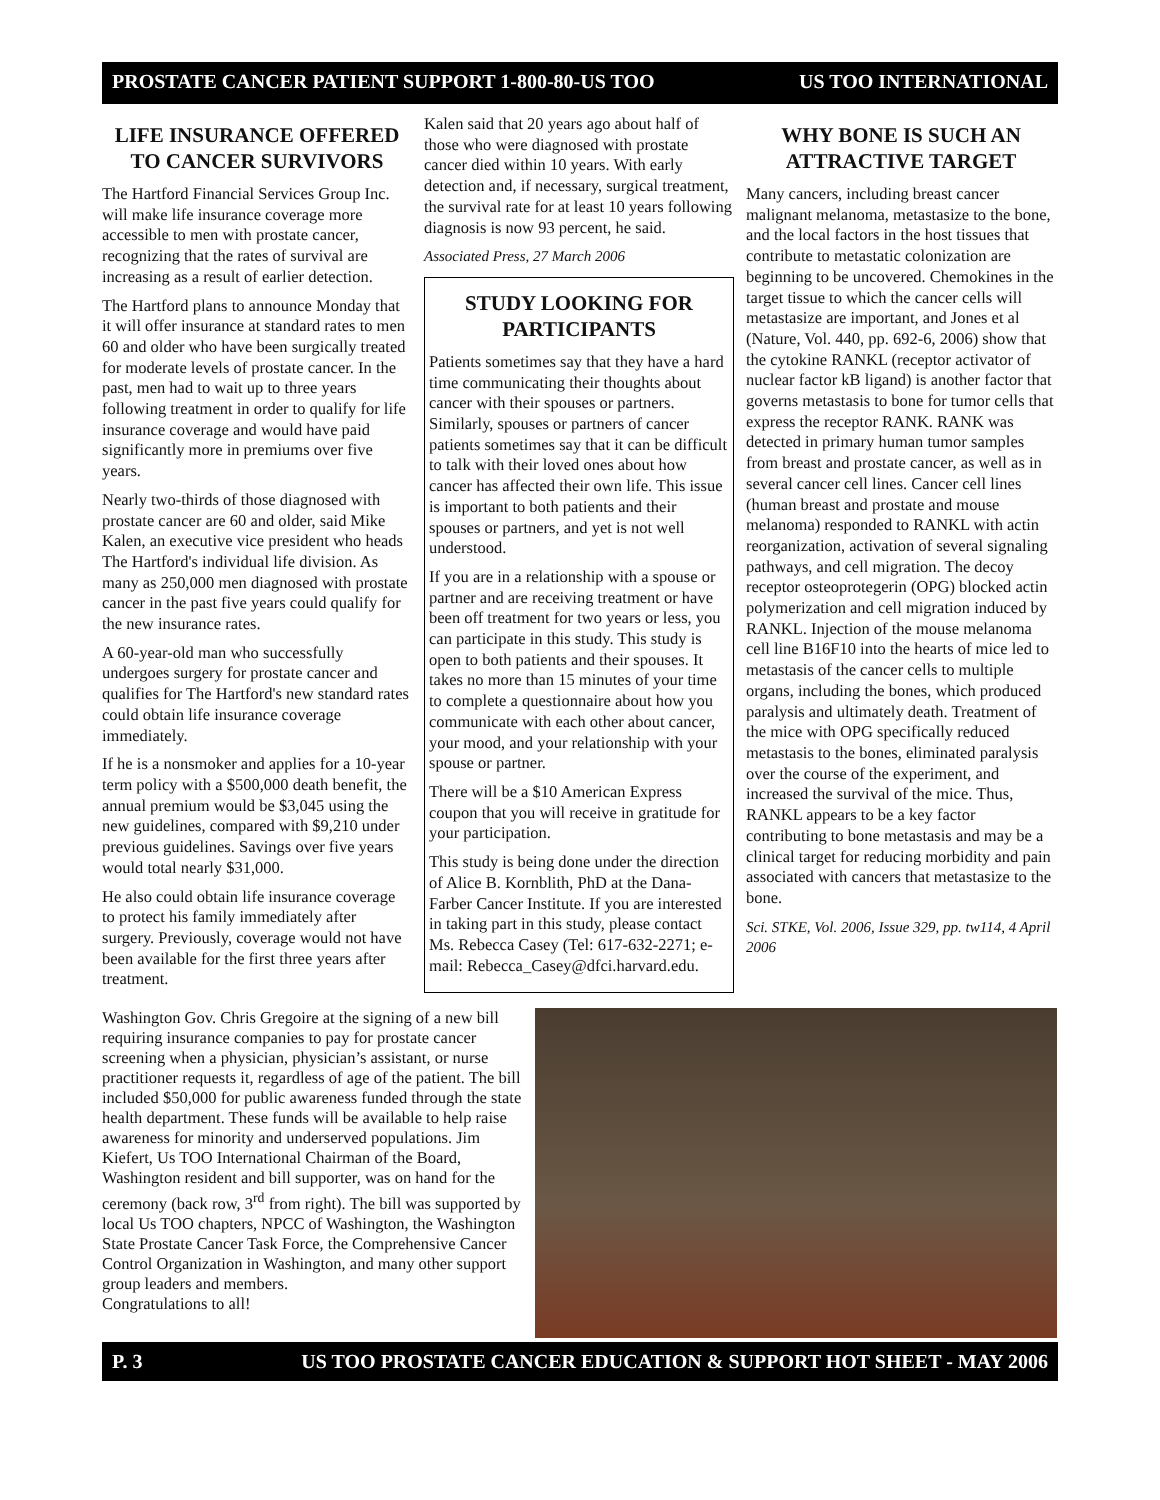PROSTATE CANCER PATIENT SUPPORT 1-800-80-US TOO US TOO INTERNATIONAL
LIFE INSURANCE OFFERED TO CANCER SURVIVORS
The Hartford Financial Services Group Inc. will make life insurance coverage more accessible to men with prostate cancer, recognizing that the rates of survival are increasing as a result of earlier detection.
The Hartford plans to announce Monday that it will offer insurance at standard rates to men 60 and older who have been surgically treated for moderate levels of prostate cancer. In the past, men had to wait up to three years following treatment in order to qualify for life insurance coverage and would have paid significantly more in premiums over five years.
Nearly two-thirds of those diagnosed with prostate cancer are 60 and older, said Mike Kalen, an executive vice president who heads The Hartford's individual life division. As many as 250,000 men diagnosed with prostate cancer in the past five years could qualify for the new insurance rates.
A 60-year-old man who successfully undergoes surgery for prostate cancer and qualifies for The Hartford's new standard rates could obtain life insurance coverage immediately.
If he is a nonsmoker and applies for a 10-year term policy with a $500,000 death benefit, the annual premium would be $3,045 using the new guidelines, compared with $9,210 under previous guidelines. Savings over five years would total nearly $31,000.
He also could obtain life insurance coverage to protect his family immediately after surgery. Previously, coverage would not have been available for the first three years after treatment.
Kalen said that 20 years ago about half of those who were diagnosed with prostate cancer died within 10 years. With early detection and, if necessary, surgical treatment, the survival rate for at least 10 years following diagnosis is now 93 percent, he said.
Associated Press, 27 March 2006
STUDY LOOKING FOR PARTICIPANTS
Patients sometimes say that they have a hard time communicating their thoughts about cancer with their spouses or partners. Similarly, spouses or partners of cancer patients sometimes say that it can be difficult to talk with their loved ones about how cancer has affected their own life. This issue is important to both patients and their spouses or partners, and yet is not well understood.
If you are in a relationship with a spouse or partner and are receiving treatment or have been off treatment for two years or less, you can participate in this study. This study is open to both patients and their spouses. It takes no more than 15 minutes of your time to complete a questionnaire about how you communicate with each other about cancer, your mood, and your relationship with your spouse or partner.
There will be a $10 American Express coupon that you will receive in gratitude for your participation.
This study is being done under the direction of Alice B. Kornblith, PhD at the Dana-Farber Cancer Institute. If you are interested in taking part in this study, please contact Ms. Rebecca Casey (Tel: 617-632-2271; e-mail: Rebecca_Casey@dfci.harvard.edu.
WHY BONE IS SUCH AN ATTRACTIVE TARGET
Many cancers, including breast cancer malignant melanoma, metastasize to the bone, and the local factors in the host tissues that contribute to metastatic colonization are beginning to be uncovered. Chemokines in the target tissue to which the cancer cells will metastasize are important, and Jones et al (Nature, Vol. 440, pp. 692-6, 2006) show that the cytokine RANKL (receptor activator of nuclear factor kB ligand) is another factor that governs metastasis to bone for tumor cells that express the receptor RANK. RANK was detected in primary human tumor samples from breast and prostate cancer, as well as in several cancer cell lines. Cancer cell lines (human breast and prostate and mouse melanoma) responded to RANKL with actin reorganization, activation of several signaling pathways, and cell migration. The decoy receptor osteoprotegerin (OPG) blocked actin polymerization and cell migration induced by RANKL. Injection of the mouse melanoma cell line B16F10 into the hearts of mice led to metastasis of the cancer cells to multiple organs, including the bones, which produced paralysis and ultimately death. Treatment of the mice with OPG specifically reduced metastasis to the bones, eliminated paralysis over the course of the experiment, and increased the survival of the mice. Thus, RANKL appears to be a key factor contributing to bone metastasis and may be a clinical target for reducing morbidity and pain associated with cancers that metastasize to the bone.
Sci. STKE, Vol. 2006, Issue 329, pp. tw114, 4 April 2006
Washington Gov. Chris Gregoire at the signing of a new bill requiring insurance companies to pay for prostate cancer screening when a physician, physician’s assistant, or nurse practitioner requests it, regardless of age of the patient. The bill included $50,000 for public awareness funded through the state health department. These funds will be available to help raise awareness for minority and underserved populations. Jim Kiefert, Us TOO International Chairman of the Board, Washington resident and bill supporter, was on hand for the ceremony (back row, 3<sup>rd</sup> from right). The bill was supported by local Us TOO chapters, NPCC of Washington, the Washington State Prostate Cancer Task Force, the Comprehensive Cancer Control Organization in Washington, and many other support group leaders and members.
Congratulations to all!
P. 3 US TOO PROSTATE CANCER EDUCATION & SUPPORT HOT SHEET - MAY 2006